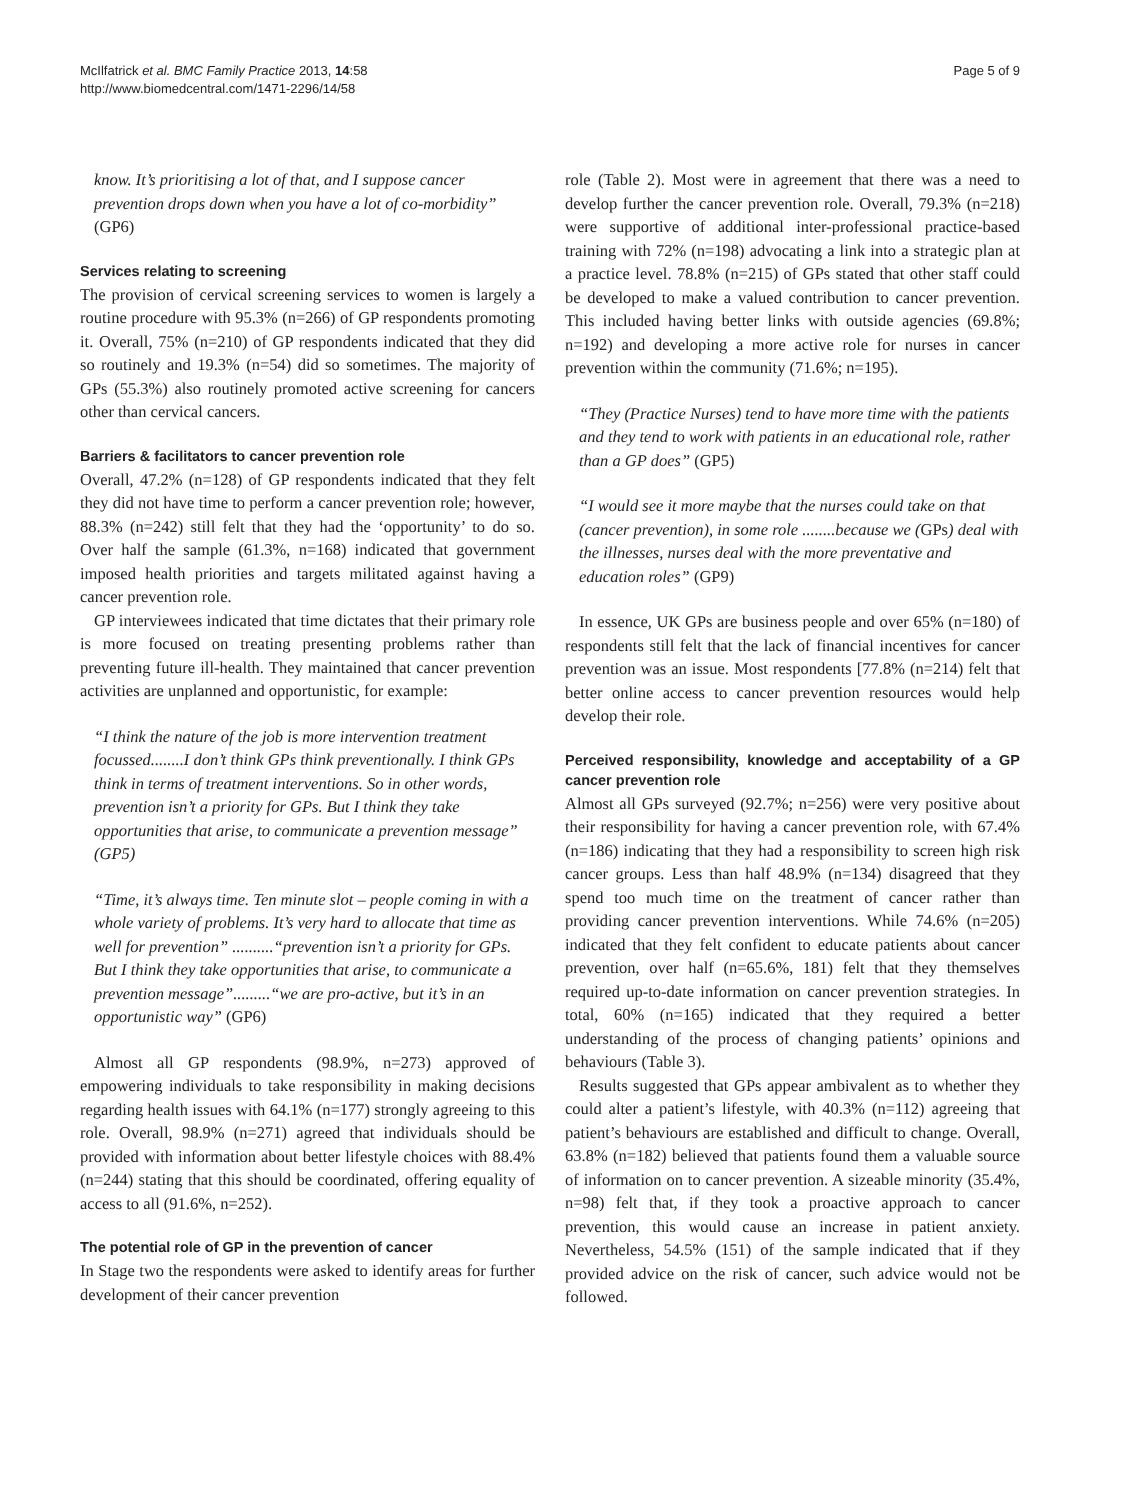McIlfatrick et al. BMC Family Practice 2013, 14:58
http://www.biomedcentral.com/1471-2296/14/58
Page 5 of 9
know. It’s prioritising a lot of that, and I suppose cancer prevention drops down when you have a lot of co-morbidity” (GP6)
Services relating to screening
The provision of cervical screening services to women is largely a routine procedure with 95.3% (n=266) of GP respondents promoting it. Overall, 75% (n=210) of GP respondents indicated that they did so routinely and 19.3% (n=54) did so sometimes. The majority of GPs (55.3%) also routinely promoted active screening for cancers other than cervical cancers.
Barriers & facilitators to cancer prevention role
Overall, 47.2% (n=128) of GP respondents indicated that they felt they did not have time to perform a cancer prevention role; however, 88.3% (n=242) still felt that they had the ‘opportunity’ to do so. Over half the sample (61.3%, n=168) indicated that government imposed health priorities and targets militated against having a cancer prevention role.
GP interviewees indicated that time dictates that their primary role is more focused on treating presenting problems rather than preventing future ill-health. They maintained that cancer prevention activities are unplanned and opportunistic, for example:
“I think the nature of the job is more intervention treatment focussed........I don’t think GPs think preventionally. I think GPs think in terms of treatment interventions. So in other words, prevention isn’t a priority for GPs. But I think they take opportunities that arise, to communicate a prevention message” (GP5)
“Time, it’s always time. Ten minute slot – people coming in with a whole variety of problems. It’s very hard to allocate that time as well for prevention” ..........“prevention isn’t a priority for GPs. But I think they take opportunities that arise, to communicate a prevention message”.........“we are pro-active, but it’s in an opportunistic way” (GP6)
Almost all GP respondents (98.9%, n=273) approved of empowering individuals to take responsibility in making decisions regarding health issues with 64.1% (n=177) strongly agreeing to this role. Overall, 98.9% (n=271) agreed that individuals should be provided with information about better lifestyle choices with 88.4% (n=244) stating that this should be coordinated, offering equality of access to all (91.6%, n=252).
The potential role of GP in the prevention of cancer
In Stage two the respondents were asked to identify areas for further development of their cancer prevention
role (Table 2). Most were in agreement that there was a need to develop further the cancer prevention role. Overall, 79.3% (n=218) were supportive of additional inter-professional practice-based training with 72% (n=198) advocating a link into a strategic plan at a practice level. 78.8% (n=215) of GPs stated that other staff could be developed to make a valued contribution to cancer prevention. This included having better links with outside agencies (69.8%; n=192) and developing a more active role for nurses in cancer prevention within the community (71.6%; n=195).
“They (Practice Nurses) tend to have more time with the patients and they tend to work with patients in an educational role, rather than a GP does” (GP5)
“I would see it more maybe that the nurses could take on that (cancer prevention), in some role ........because we (GPs) deal with the illnesses, nurses deal with the more preventative and education roles” (GP9)
In essence, UK GPs are business people and over 65% (n=180) of respondents still felt that the lack of financial incentives for cancer prevention was an issue. Most respondents [77.8% (n=214) felt that better online access to cancer prevention resources would help develop their role.
Perceived responsibility, knowledge and acceptability of a GP cancer prevention role
Almost all GPs surveyed (92.7%; n=256) were very positive about their responsibility for having a cancer prevention role, with 67.4% (n=186) indicating that they had a responsibility to screen high risk cancer groups. Less than half 48.9% (n=134) disagreed that they spend too much time on the treatment of cancer rather than providing cancer prevention interventions. While 74.6% (n=205) indicated that they felt confident to educate patients about cancer prevention, over half (n=65.6%, 181) felt that they themselves required up-to-date information on cancer prevention strategies. In total, 60% (n=165) indicated that they required a better understanding of the process of changing patients’ opinions and behaviours (Table 3).
Results suggested that GPs appear ambivalent as to whether they could alter a patient’s lifestyle, with 40.3% (n=112) agreeing that patient’s behaviours are established and difficult to change. Overall, 63.8% (n=182) believed that patients found them a valuable source of information on to cancer prevention. A sizeable minority (35.4%, n=98) felt that, if they took a proactive approach to cancer prevention, this would cause an increase in patient anxiety. Nevertheless, 54.5% (151) of the sample indicated that if they provided advice on the risk of cancer, such advice would not be followed.